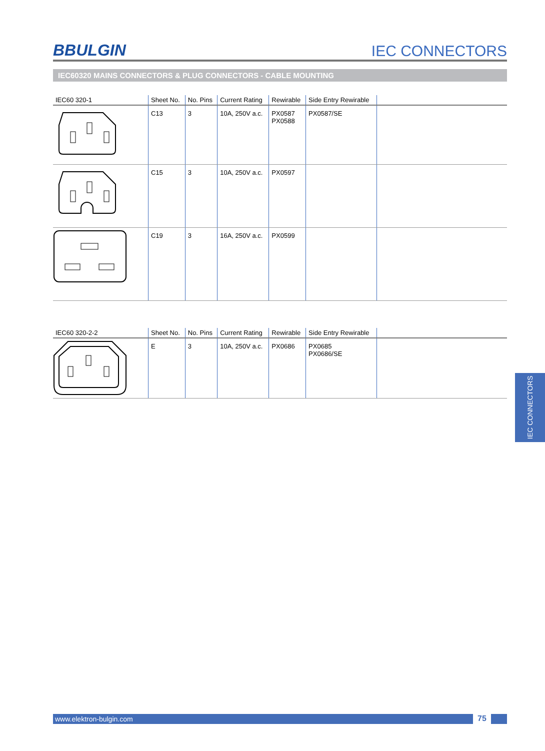BBULGIN
IEC CONNECTORS
IEC60320 MAINS CONNECTORS & PLUG CONNECTORS - CABLE MOUNTING
| IEC60 320-1 | Sheet No. | No. Pins | Current Rating | Rewirable | Side Entry Rewirable | |
| --- | --- | --- | --- | --- | --- | --- |
| | C13 | 3 | 10A, 250V a.c. | PX0587 PX0588 | PX0587/SE | |
| | C15 | 3 | 10A, 250V a.c. | PX0597 | | |
| | C19 | 3 | 16A, 250V a.c. | PX0599 | | |
| IEC60 320-2-2 | Sheet No. | No. Pins | Current Rating | Rewirable | Side Entry Rewirable | |
| --- | --- | --- | --- | --- | --- | --- |
| | E | 3 | 10A, 250V a.c. | PX0686 | PX0685 PX0686/SE | |
IEC CONNECTORS
www.elektron-bulgin.com 75